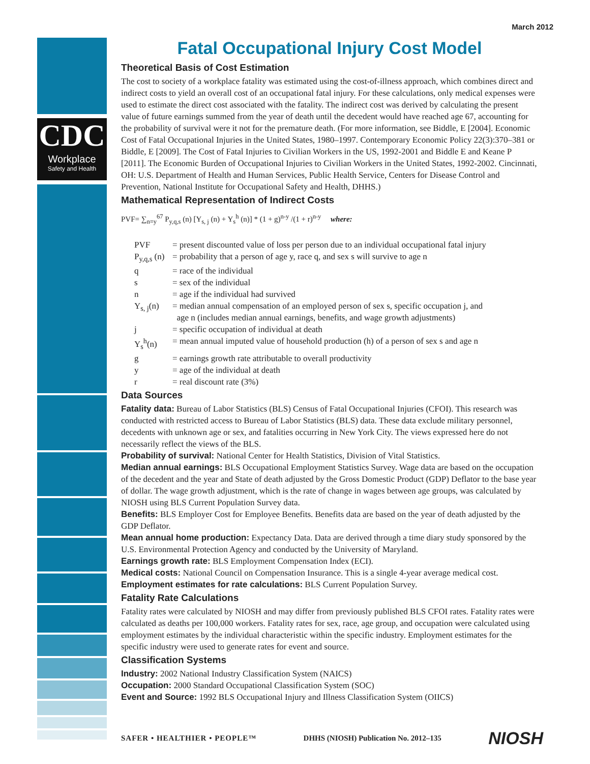CDC
Workplace
Safety and Health
March 2012
Fatal Occupational Injury Cost Model
Theoretical Basis of Cost Estimation
The cost to society of a workplace fatality was estimated using the cost-of-illness approach, which combines direct and indirect costs to yield an overall cost of an occupational fatal injury. For these calculations, only medical expenses were used to estimate the direct cost associated with the fatality. The indirect cost was derived by calculating the present value of future earnings summed from the year of death until the decedent would have reached age 67, accounting for the probability of survival were it not for the premature death. (For more information, see Biddle, E [2004]. Economic Cost of Fatal Occupational Injuries in the United States, 1980–1997. Contemporary Economic Policy 22(3):370–381 or Biddle, E [2009]. The Cost of Fatal Injuries to Civilian Workers in the US, 1992-2001 and Biddle E and Keane P [2011]. The Economic Burden of Occupational Injuries to Civilian Workers in the United States, 1992-2002. Cincinnati, OH: U.S. Department of Health and Human Services, Public Health Service, Centers for Disease Control and Prevention, National Institute for Occupational Safety and Health, DHHS.)
Mathematical Representation of Indirect Costs
PVF= ∑<sub>n=y</sub><sup>67</sup> P<sub>y,q,s</sub> (n) [Y<sub>s, j</sub> (n) + Y<sub>s</sub><sup>h</sup> (n)] * (1 + g)<sup>n-y</sup> /(1 + r)<sup>n-y</sup> where:
| PVF | = present discounted value of loss per person due to an individual occupational fatal injury |
| P<sub>y,q,s</sub> (n) | = probability that a person of age y, race q, and sex s will survive to age n |
| q | = race of the individual |
| s | = sex of the individual |
| n | = age if the individual had survived |
| Y<sub>s, j</sub>(n) | = median annual compensation of an employed person of sex s, specific occupation j, and age n (includes median annual earnings, benefits, and wage growth adjustments) |
| j | = specific occupation of individual at death |
| Y<sub>s</sub><sup>h</sup>(n) | = mean annual imputed value of household production (h) of a person of sex s and age n |
| g | = earnings growth rate attributable to overall productivity |
| y | = age of the individual at death |
| r | = real discount rate (3%) |
Data Sources
Fatality data: Bureau of Labor Statistics (BLS) Census of Fatal Occupational Injuries (CFOI). This research was conducted with restricted access to Bureau of Labor Statistics (BLS) data. These data exclude military personnel, decedents with unknown age or sex, and fatalities occurring in New York City. The views expressed here do not necessarily reflect the views of the BLS.
Probability of survival: National Center for Health Statistics, Division of Vital Statistics.
Median annual earnings: BLS Occupational Employment Statistics Survey. Wage data are based on the occupation of the decedent and the year and State of death adjusted by the Gross Domestic Product (GDP) Deflator to the base year of dollar. The wage growth adjustment, which is the rate of change in wages between age groups, was calculated by NIOSH using BLS Current Population Survey data.
Benefits: BLS Employer Cost for Employee Benefits. Benefits data are based on the year of death adjusted by the GDP Deflator.
Mean annual home production: Expectancy Data. Data are derived through a time diary study sponsored by the U.S. Environmental Protection Agency and conducted by the University of Maryland.
Earnings growth rate: BLS Employment Compensation Index (ECI).
Medical costs: National Council on Compensation Insurance. This is a single 4-year average medical cost.
Employment estimates for rate calculations: BLS Current Population Survey.
Fatality Rate Calculations
Fatality rates were calculated by NIOSH and may differ from previously published BLS CFOI rates. Fatality rates were calculated as deaths per 100,000 workers. Fatality rates for sex, race, age group, and occupation were calculated using employment estimates by the individual characteristic within the specific industry. Employment estimates for the specific industry were used to generate rates for event and source.
Classification Systems
Industry: 2002 National Industry Classification System (NAICS)
Occupation: 2000 Standard Occupational Classification System (SOC)
Event and Source: 1992 BLS Occupational Injury and Illness Classification System (OIICS)
SAFER • HEALTHIER • PEOPLE™ DHHS (NIOSH) Publication No. 2012–135 NIOSH